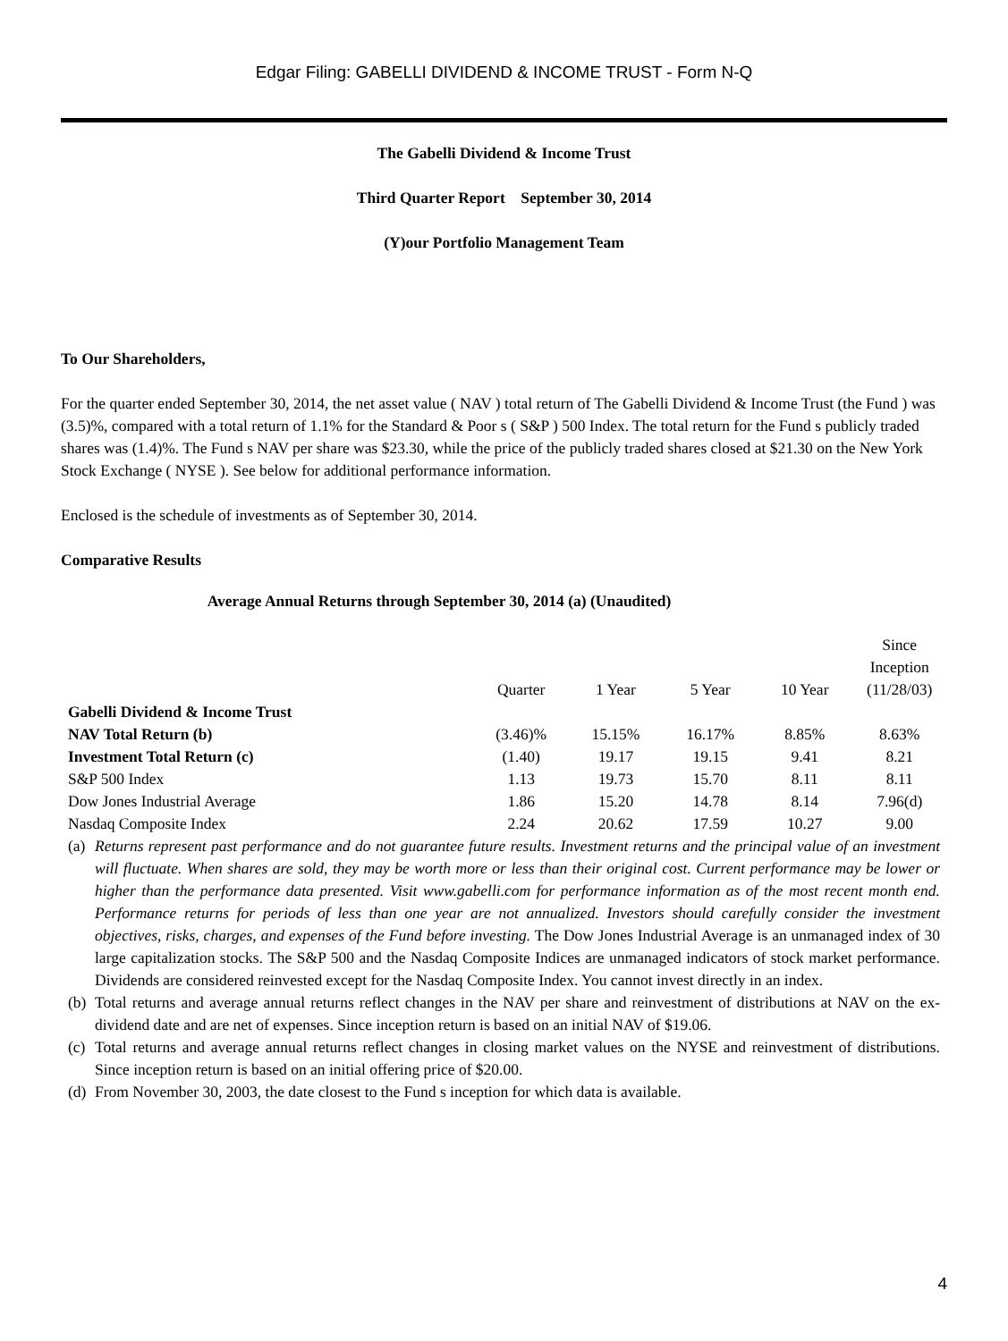Edgar Filing: GABELLI DIVIDEND & INCOME TRUST - Form N-Q
The Gabelli Dividend & Income Trust
Third Quarter Report September 30, 2014
(Y)our Portfolio Management Team
To Our Shareholders,
For the quarter ended September 30, 2014, the net asset value ( NAV ) total return of The Gabelli Dividend & Income Trust (the Fund ) was (3.5)%, compared with a total return of 1.1% for the Standard & Poor s ( S&P ) 500 Index. The total return for the Fund s publicly traded shares was (1.4)%. The Fund s NAV per share was $23.30, while the price of the publicly traded shares closed at $21.30 on the New York Stock Exchange ( NYSE ). See below for additional performance information.
Enclosed is the schedule of investments as of September 30, 2014.
Comparative Results
| Average Annual Returns through September 30, 2014 (a) (Unaudited) | | | | | |
| | Quarter | 1 Year | 5 Year | 10 Year | Since Inception (11/28/03) |
| Gabelli Dividend & Income Trust | | | | | |
| NAV Total Return (b) | (3.46)% | 15.15% | 16.17% | 8.85% | 8.63% |
| Investment Total Return (c) | (1.40) | 19.17 | 19.15 | 9.41 | 8.21 |
| S&P 500 Index | 1.13 | 19.73 | 15.70 | 8.11 | 8.11 |
| Dow Jones Industrial Average | 1.86 | 15.20 | 14.78 | 8.14 | 7.96(d) |
| Nasdaq Composite Index | 2.24 | 20.62 | 17.59 | 10.27 | 9.00 |
(a) Returns represent past performance and do not guarantee future results. Investment returns and the principal value of an investment will fluctuate. When shares are sold, they may be worth more or less than their original cost. Current performance may be lower or higher than the performance data presented. Visit www.gabelli.com for performance information as of the most recent month end. Performance returns for periods of less than one year are not annualized. Investors should carefully consider the investment objectives, risks, charges, and expenses of the Fund before investing. The Dow Jones Industrial Average is an unmanaged index of 30 large capitalization stocks. The S&P 500 and the Nasdaq Composite Indices are unmanaged indicators of stock market performance. Dividends are considered reinvested except for the Nasdaq Composite Index. You cannot invest directly in an index.
(b) Total returns and average annual returns reflect changes in the NAV per share and reinvestment of distributions at NAV on the ex-dividend date and are net of expenses. Since inception return is based on an initial NAV of $19.06.
(c) Total returns and average annual returns reflect changes in closing market values on the NYSE and reinvestment of distributions. Since inception return is based on an initial offering price of $20.00.
(d) From November 30, 2003, the date closest to the Fund s inception for which data is available.
4